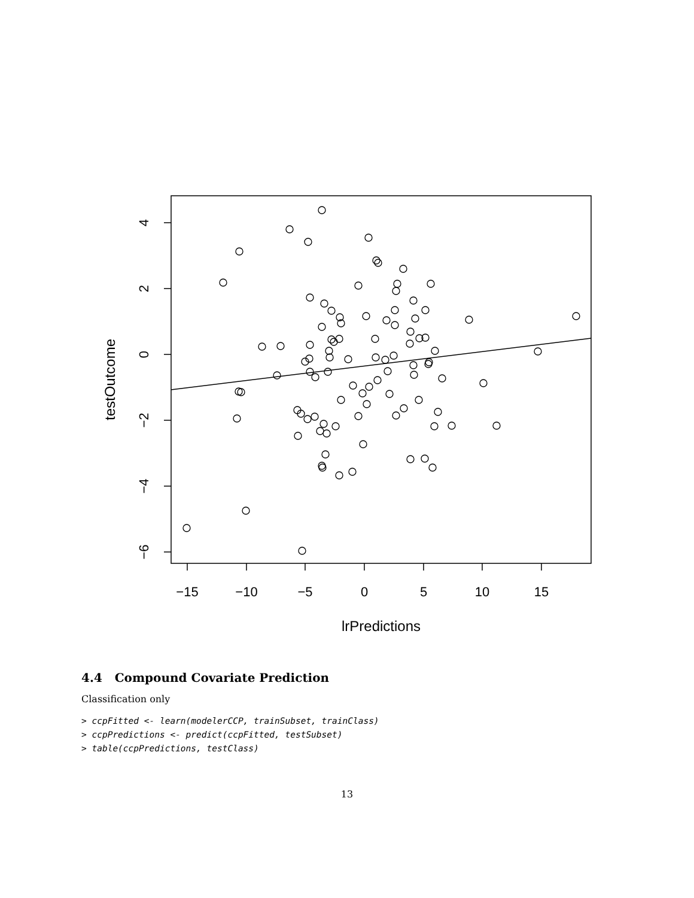−15
−10
−5
0
5
10
15
lrPredictions
4
2
0
−2
−4
−6
testOutcome
4.4 Compound Covariate Prediction
Classification only
> ccpFitted <- learn(modelerCCP, trainSubset, trainClass)
> ccpPredictions <- predict(ccpFitted, testSubset)
> table(ccpPredictions, testClass)
13